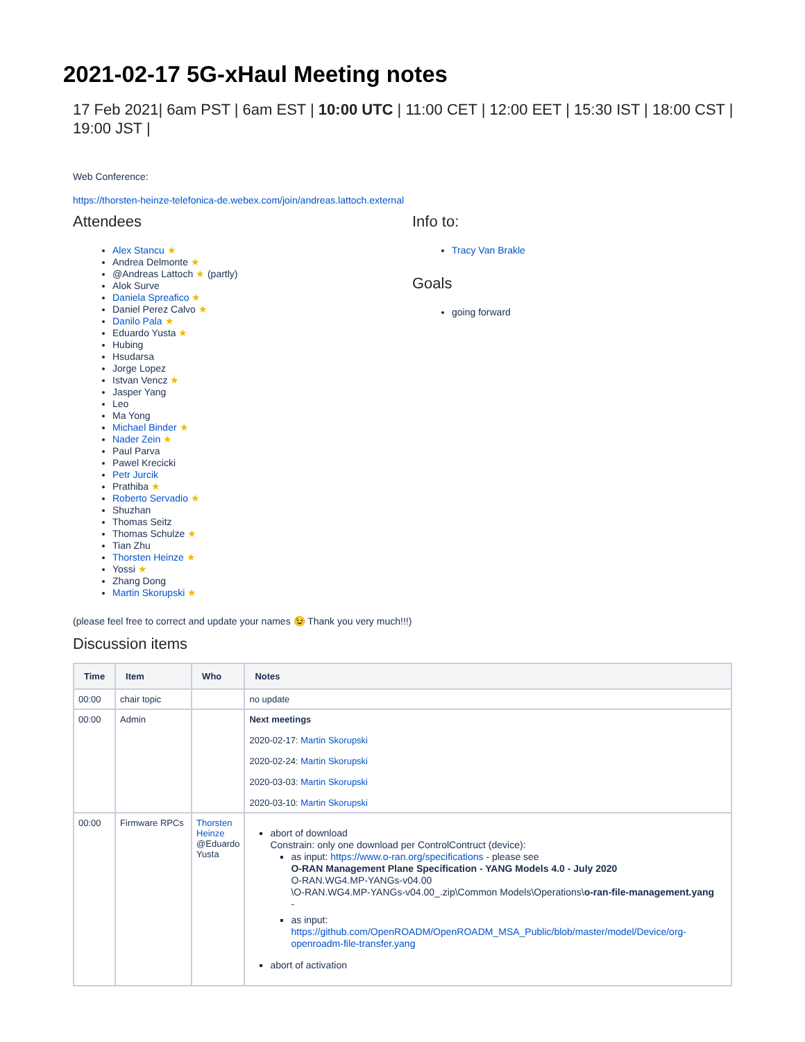2021-02-17 5G-xHaul Meeting notes
17 Feb 2021| 6am PST | 6am EST | 10:00 UTC | 11:00 CET | 12:00 EET | 15:30 IST | 18:00 CST | 19:00 JST |
Web Conference:
https://thorsten-heinze-telefonica-de.webex.com/join/andreas.lattoch.external
Attendees
Alex Stancu ★
Andrea Delmonte ★
@Andreas Lattoch ★ (partly)
Alok Surve
Daniela Spreafico ★
Daniel Perez Calvo ★
Danilo Pala ★
Eduardo Yusta ★
Hubing
Hsudarsa
Jorge Lopez
Istvan Vencz ★
Jasper Yang
Leo
Ma Yong
Michael Binder ★
Nader Zein ★
Paul Parva
Pawel Krecicki
Petr Jurcik
Prathiba ★
Roberto Servadio ★
Shuzhan
Thomas Seitz
Thomas Schulze ★
Tian Zhu
Thorsten Heinze ★
Yossi ★
Zhang Dong
Martin Skorupski ★
(please feel free to correct and update your names 😉 Thank you very much!!!)
Info to:
Tracy Van Brakle
Goals
going forward
Discussion items
| Time | Item | Who | Notes |
| --- | --- | --- | --- |
| 00:00 | chair topic | | no update |
| 00:00 | Admin | | Next meetings 2020-02-17: Martin Skorupski 2020-02-24: Martin Skorupski 2020-03-03: Martin Skorupski 2020-03-10: Martin Skorupski |
| 00:00 | Firmware RPCs | Thorsten Heinze @Eduardo Yusta | abort of download Constrain: only one download per ControlContruct (device): as input: https://www.o-ran.org/specifications - please see O-RAN Management Plane Specification - YANG Models 4.0 - July 2020 O-RAN.WG4.MP-YANGs-v04.00 \O-RAN.WG4.MP-YANGs-v04.00_.zip\Common Models\Operations\ o-ran-file-management.yang - as input: https://github.com/OpenROADM/OpenROADM_MSA_Public/blob/master/model/Device/org-openroadm-file-transfer.yang abort of activation |